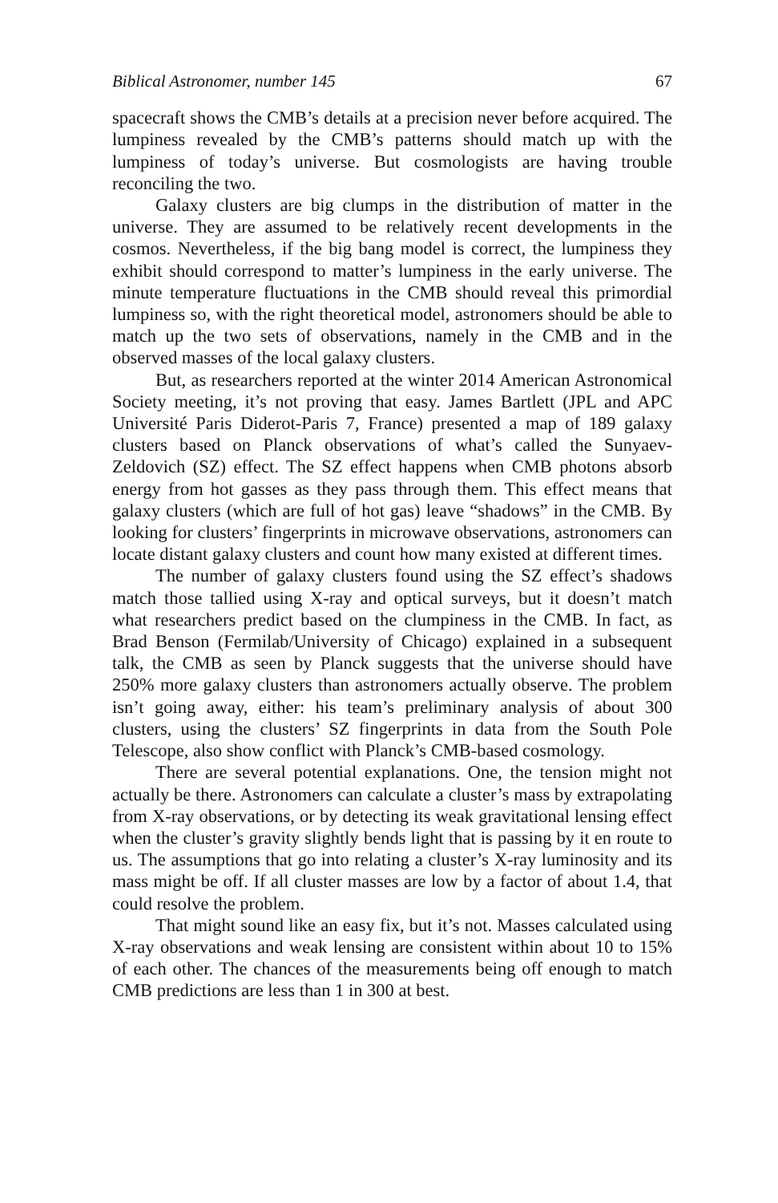Biblical Astronomer, number 145 67
spacecraft shows the CMB’s details at a precision never before acquired. The lumpiness revealed by the CMB’s patterns should match up with the lumpiness of today’s universe. But cosmologists are having trouble reconciling the two.
Galaxy clusters are big clumps in the distribution of matter in the universe. They are assumed to be relatively recent developments in the cosmos. Nevertheless, if the big bang model is correct, the lumpiness they exhibit should correspond to matter’s lumpiness in the early universe. The minute temperature fluctuations in the CMB should reveal this primordial lumpiness so, with the right theoretical model, astronomers should be able to match up the two sets of observations, namely in the CMB and in the observed masses of the local galaxy clusters.
But, as researchers reported at the winter 2014 American Astronomical Society meeting, it’s not proving that easy. James Bartlett (JPL and APC Université Paris Diderot-Paris 7, France) presented a map of 189 galaxy clusters based on Planck observations of what’s called the Sunyaev-Zeldovich (SZ) effect. The SZ effect happens when CMB photons absorb energy from hot gasses as they pass through them. This effect means that galaxy clusters (which are full of hot gas) leave “shadows” in the CMB. By looking for clusters’ fingerprints in microwave observations, astronomers can locate distant galaxy clusters and count how many existed at different times.
The number of galaxy clusters found using the SZ effect’s shadows match those tallied using X-ray and optical surveys, but it doesn’t match what researchers predict based on the clumpiness in the CMB. In fact, as Brad Benson (Fermilab/University of Chicago) explained in a subsequent talk, the CMB as seen by Planck suggests that the universe should have 250% more galaxy clusters than astronomers actually observe. The problem isn’t going away, either: his team’s preliminary analysis of about 300 clusters, using the clusters’ SZ fingerprints in data from the South Pole Telescope, also show conflict with Planck’s CMB-based cosmology.
There are several potential explanations. One, the tension might not actually be there. Astronomers can calculate a cluster’s mass by extrapolating from X-ray observations, or by detecting its weak gravitational lensing effect when the cluster’s gravity slightly bends light that is passing by it en route to us. The assumptions that go into relating a cluster’s X-ray luminosity and its mass might be off. If all cluster masses are low by a factor of about 1.4, that could resolve the problem.
That might sound like an easy fix, but it’s not. Masses calculated using X-ray observations and weak lensing are consistent within about 10 to 15% of each other. The chances of the measurements being off enough to match CMB predictions are less than 1 in 300 at best.